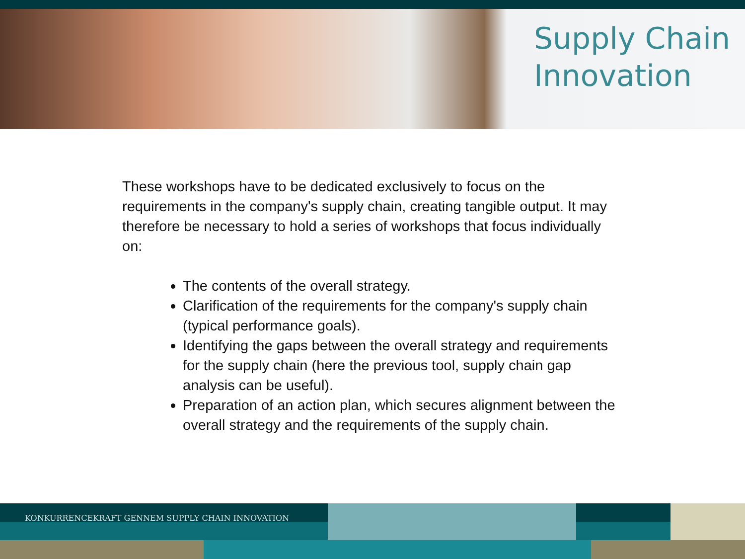Supply Chain
Innovation
These workshops have to be dedicated exclusively to focus on the requirements in the company's supply chain, creating tangible output. It may therefore be necessary to hold a series of workshops that focus individually on:
The contents of the overall strategy.
Clarification of the requirements for the company's supply chain (typical performance goals).
Identifying the gaps between the overall strategy and requirements for the supply chain (here the previous tool, supply chain gap analysis can be useful).
Preparation of an action plan, which secures alignment between the overall strategy and the requirements of the supply chain.
KONKURRENCEKRAFT GENNEM SUPPLY CHAIN INNOVATION